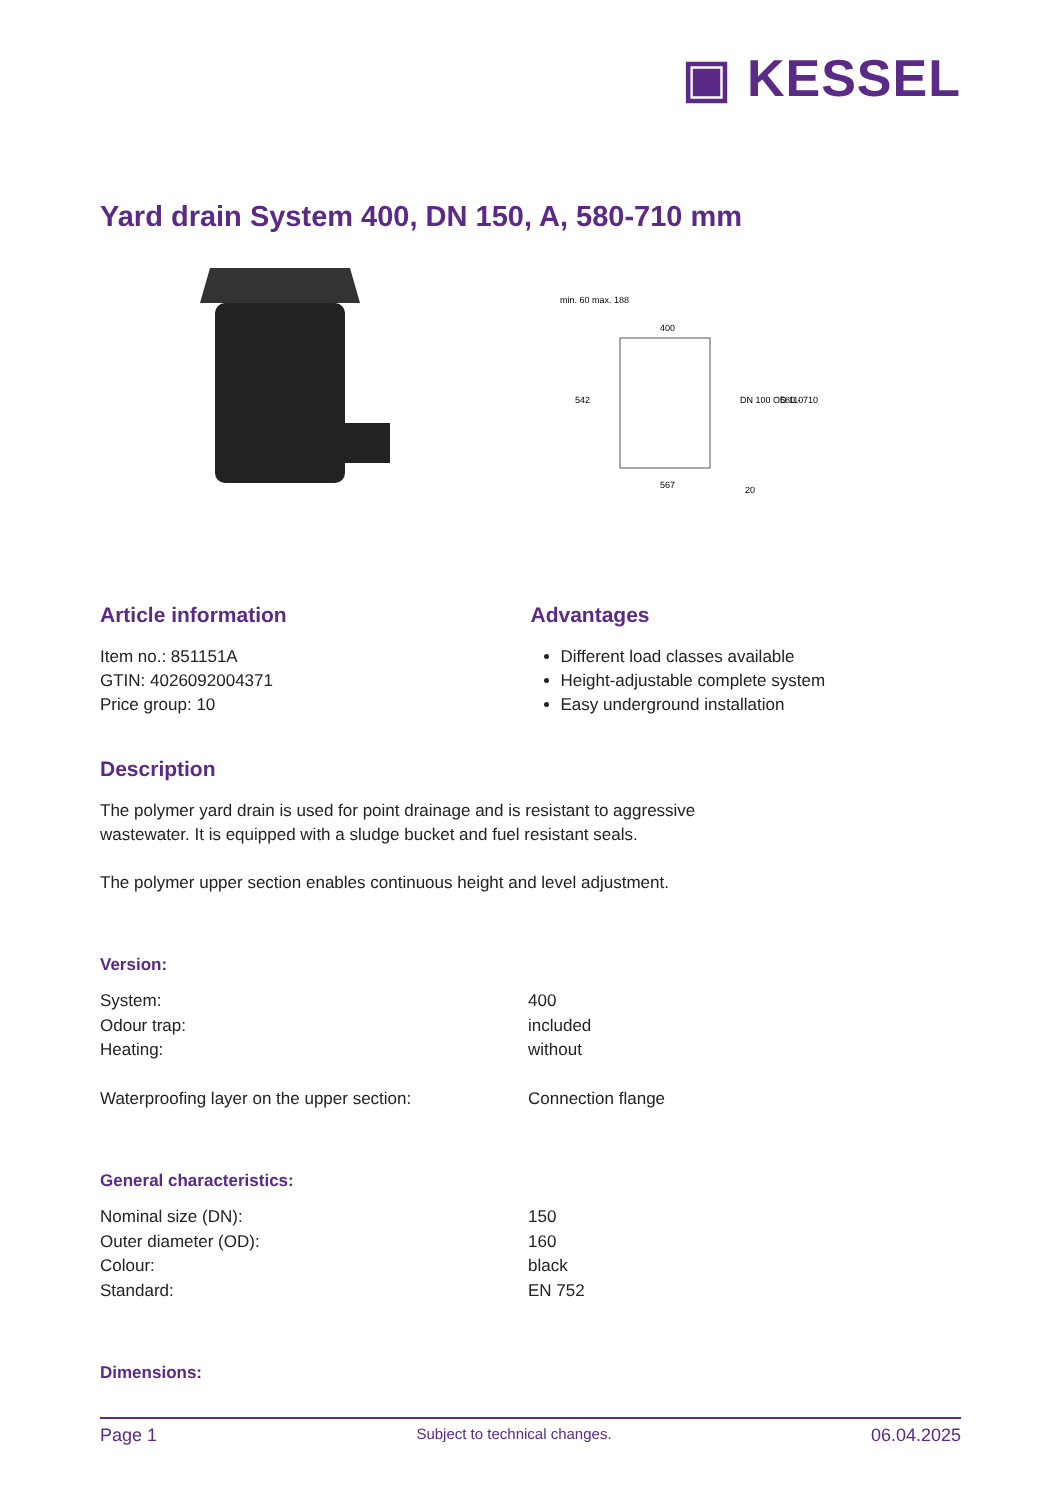▣ KESSEL
Yard drain System 400, DN 150, A, 580-710 mm
400
567
542
580 - 710
DN 100 OD 110
min. 60 max. 188
20
Article information
Item no.: 851151A
GTIN: 4026092004371
Price group: 10
Advantages
Different load classes available
Height-adjustable complete system
Easy underground installation
Description
The polymer yard drain is used for point drainage and is resistant to aggressive
wastewater. It is equipped with a sludge bucket and fuel resistant seals.
The polymer upper section enables continuous height and level adjustment.
Version:
| System: | 400 |
| Odour trap: | included |
| Heating: | without |
| Waterproofing layer on the upper section: | Connection flange |
General characteristics:
| Nominal size (DN): | 150 |
| Outer diameter (OD): | 160 |
| Colour: | black |
| Standard: | EN 752 |
Dimensions:
Page 1 Subject to technical changes. 06.04.2025